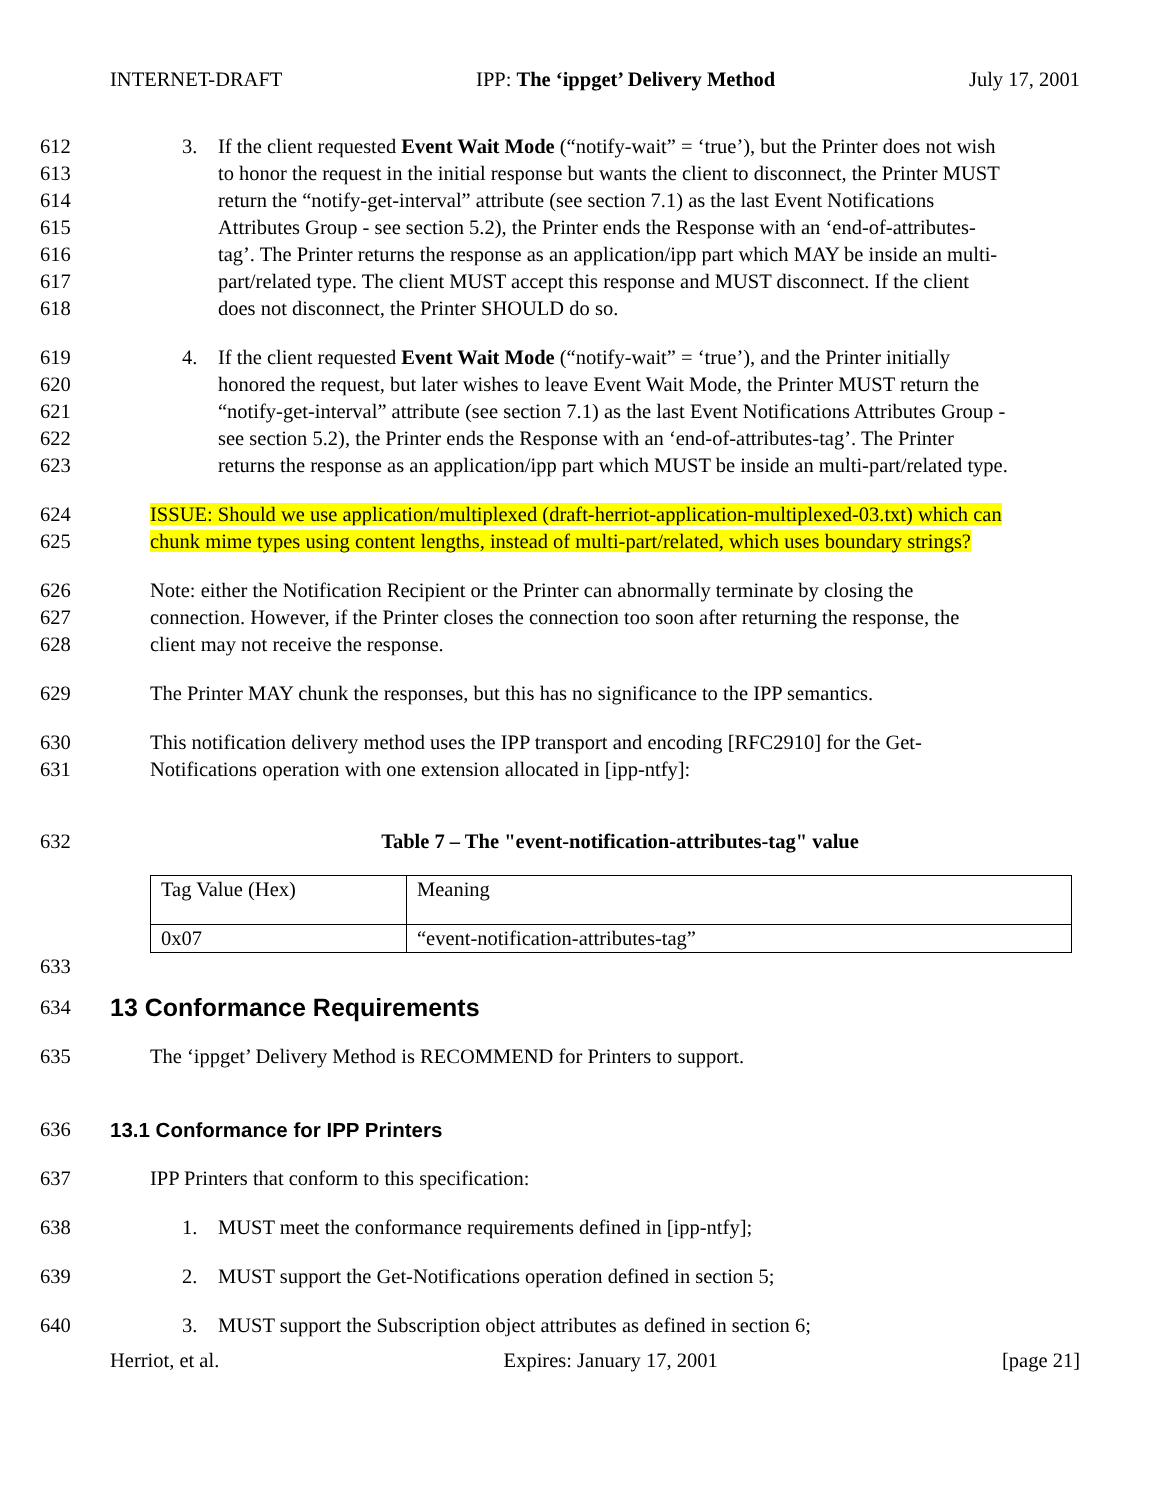INTERNET-DRAFT IPP: The ‘ippget’ Delivery Method July 17, 2001
612 3. If the client requested Event Wait Mode (“notify-wait” = ‘true’), but the Printer does not wish
613 to honor the request in the initial response but wants the client to disconnect, the Printer MUST
614 return the “notify-get-interval” attribute (see section 7.1) as the last Event Notifications
615 Attributes Group - see section 5.2), the Printer ends the Response with an ‘end-of-attributes-
616 tag’. The Printer returns the response as an application/ipp part which MAY be inside an multi-
617 part/related type. The client MUST accept this response and MUST disconnect. If the client
618 does not disconnect, the Printer SHOULD do so.
619 4. If the client requested Event Wait Mode (“notify-wait” = ‘true’), and the Printer initially
620 honored the request, but later wishes to leave Event Wait Mode, the Printer MUST return the
621 “notify-get-interval” attribute (see section 7.1) as the last Event Notifications Attributes Group -
622 see section 5.2), the Printer ends the Response with an ‘end-of-attributes-tag’. The Printer
623 returns the response as an application/ipp part which MUST be inside an multi-part/related type.
624 ISSUE: Should we use application/multiplexed (draft-herriot-application-multiplexed-03.txt) which can
625 chunk mime types using content lengths, instead of multi-part/related, which uses boundary strings?
626 Note: either the Notification Recipient or the Printer can abnormally terminate by closing the
627 connection. However, if the Printer closes the connection too soon after returning the response, the
628 client may not receive the response.
629 The Printer MAY chunk the responses, but this has no significance to the IPP semantics.
630 This notification delivery method uses the IPP transport and encoding [RFC2910] for the Get-
631 Notifications operation with one extension allocated in [ipp-ntfy]:
632 Table 7 – The "event-notification-attributes-tag" value
| Tag Value (Hex) | Meaning |
| 0x07 | “event-notification-attributes-tag” |
633
634
13 Conformance Requirements
635 The ‘ippget’ Delivery Method is RECOMMEND for Printers to support.
636 13.1 Conformance for IPP Printers
637 IPP Printers that conform to this specification:
638 1. MUST meet the conformance requirements defined in [ipp-ntfy];
639 2. MUST support the Get-Notifications operation defined in section 5;
640 3. MUST support the Subscription object attributes as defined in section 6;
Herriot, et al. Expires: January 17, 2001 [page 21]